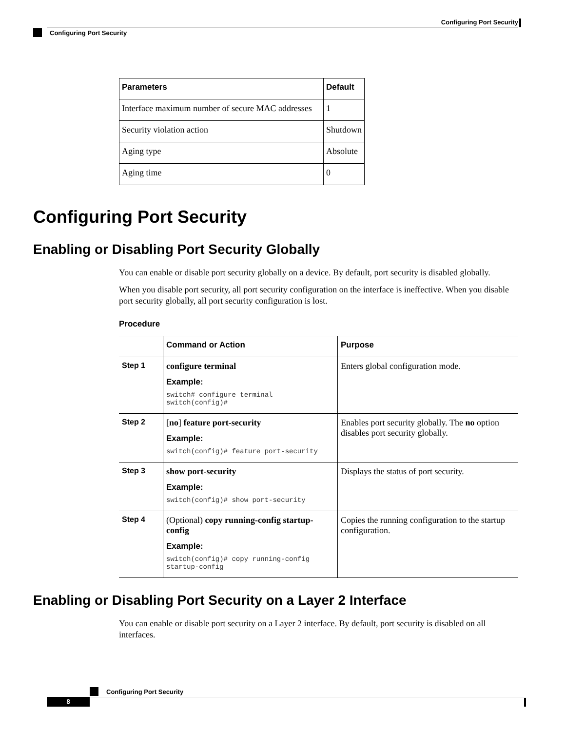Configuring Port Security
Configuring Port Security
| Parameters | Default |
| --- | --- |
| Interface maximum number of secure MAC addresses | 1 |
| Security violation action | Shutdown |
| Aging type | Absolute |
| Aging time | 0 |
Configuring Port Security
Enabling or Disabling Port Security Globally
You can enable or disable port security globally on a device. By default, port security is disabled globally.
When you disable port security, all port security configuration on the interface is ineffective. When you disable port security globally, all port security configuration is lost.
Procedure
| | Command or Action | Purpose |
| --- | --- | --- |
| Step 1 | configure terminal Example: switch# configure terminal switch(config)# | Enters global configuration mode. |
| Step 2 | [ no ] feature port-security Example: switch(config)# feature port-security | Enables port security globally. The no option disables port security globally. |
| Step 3 | show port-security Example: switch(config)# show port-security | Displays the status of port security. |
| Step 4 | (Optional) copy running-config startup-config Example: switch(config)# copy running-config startup-config | Copies the running configuration to the startup configuration. |
Enabling or Disabling Port Security on a Layer 2 Interface
You can enable or disable port security on a Layer 2 interface. By default, port security is disabled on all interfaces.
Configuring Port Security
8